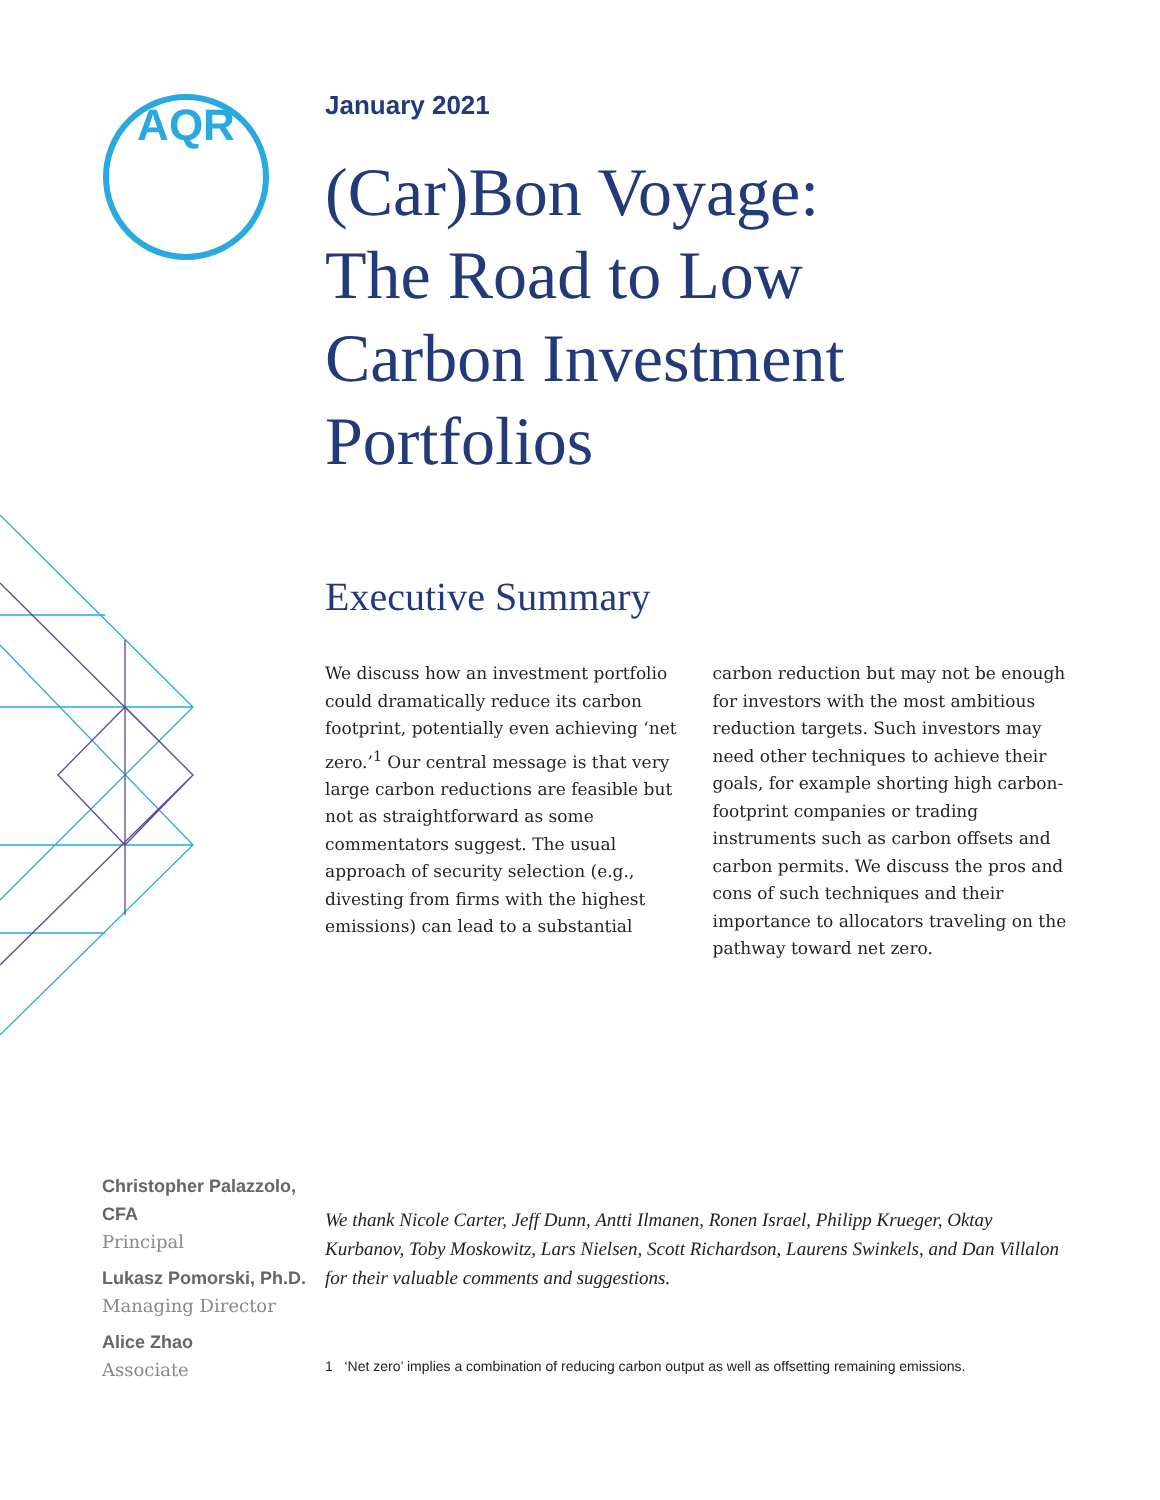AQR
January 2021
(Car)Bon Voyage:
The Road to Low
Carbon Investment
Portfolios
Executive Summary
We discuss how an investment portfolio could dramatically reduce its carbon footprint, potentially even achieving ‘net zero.’<sup>1</sup> Our central message is that very large carbon reductions are feasible but not as straightforward as some commentators suggest. The usual approach of security selection (e.g., divesting from firms with the highest emissions) can lead to a substantial carbon reduction but may not be enough for investors with the most ambitious reduction targets. Such investors may need other techniques to achieve their goals, for example shorting high carbon-footprint companies or trading instruments such as carbon offsets and carbon permits. We discuss the pros and cons of such techniques and their importance to allocators traveling on the pathway toward net zero.
Christopher Palazzolo, CFA
Principal
Lukasz Pomorski, Ph.D.
Managing Director
Alice Zhao
Associate
We thank Nicole Carter, Jeff Dunn, Antti Ilmanen, Ronen Israel, Philipp Krueger, Oktay Kurbanov, Toby Moskowitz, Lars Nielsen, Scott Richardson, Laurens Swinkels, and Dan Villalon for their valuable comments and suggestions.
1 ‘Net zero’ implies a combination of reducing carbon output as well as offsetting remaining emissions.